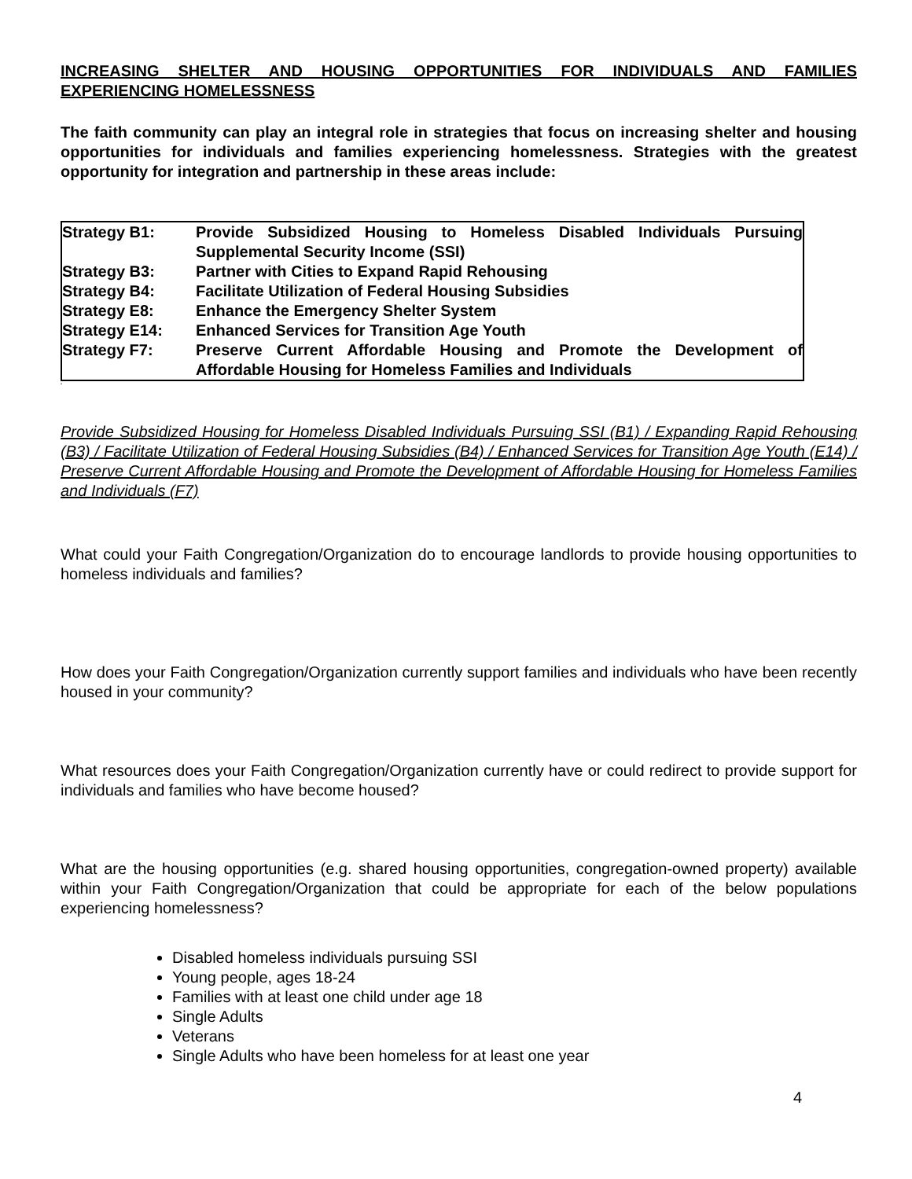INCREASING SHELTER AND HOUSING OPPORTUNITIES FOR INDIVIDUALS AND FAMILIES EXPERIENCING HOMELESSNESS
The faith community can play an integral role in strategies that focus on increasing shelter and housing opportunities for individuals and families experiencing homelessness. Strategies with the greatest opportunity for integration and partnership in these areas include:
| Strategy B1: | Provide Subsidized Housing to Homeless Disabled Individuals Pursuing Supplemental Security Income (SSI) |
| Strategy B3: | Partner with Cities to Expand Rapid Rehousing |
| Strategy B4: | Facilitate Utilization of Federal Housing Subsidies |
| Strategy E8: | Enhance the Emergency Shelter System |
| Strategy E14: | Enhanced Services for Transition Age Youth |
| Strategy F7: | Preserve Current Affordable Housing and Promote the Development of Affordable Housing for Homeless Families and Individuals |
‘
Provide Subsidized Housing for Homeless Disabled Individuals Pursuing SSI (B1) / Expanding Rapid Rehousing (B3) / Facilitate Utilization of Federal Housing Subsidies (B4) / Enhanced Services for Transition Age Youth (E14) / Preserve Current Affordable Housing and Promote the Development of Affordable Housing for Homeless Families and Individuals (F7)
What could your Faith Congregation/Organization do to encourage landlords to provide housing opportunities to homeless individuals and families?
How does your Faith Congregation/Organization currently support families and individuals who have been recently housed in your community?
What resources does your Faith Congregation/Organization currently have or could redirect to provide support for individuals and families who have become housed?
What are the housing opportunities (e.g. shared housing opportunities, congregation-owned property) available within your Faith Congregation/Organization that could be appropriate for each of the below populations experiencing homelessness?
Disabled homeless individuals pursuing SSI
Young people, ages 18-24
Families with at least one child under age 18
Single Adults
Veterans
Single Adults who have been homeless for at least one year
4